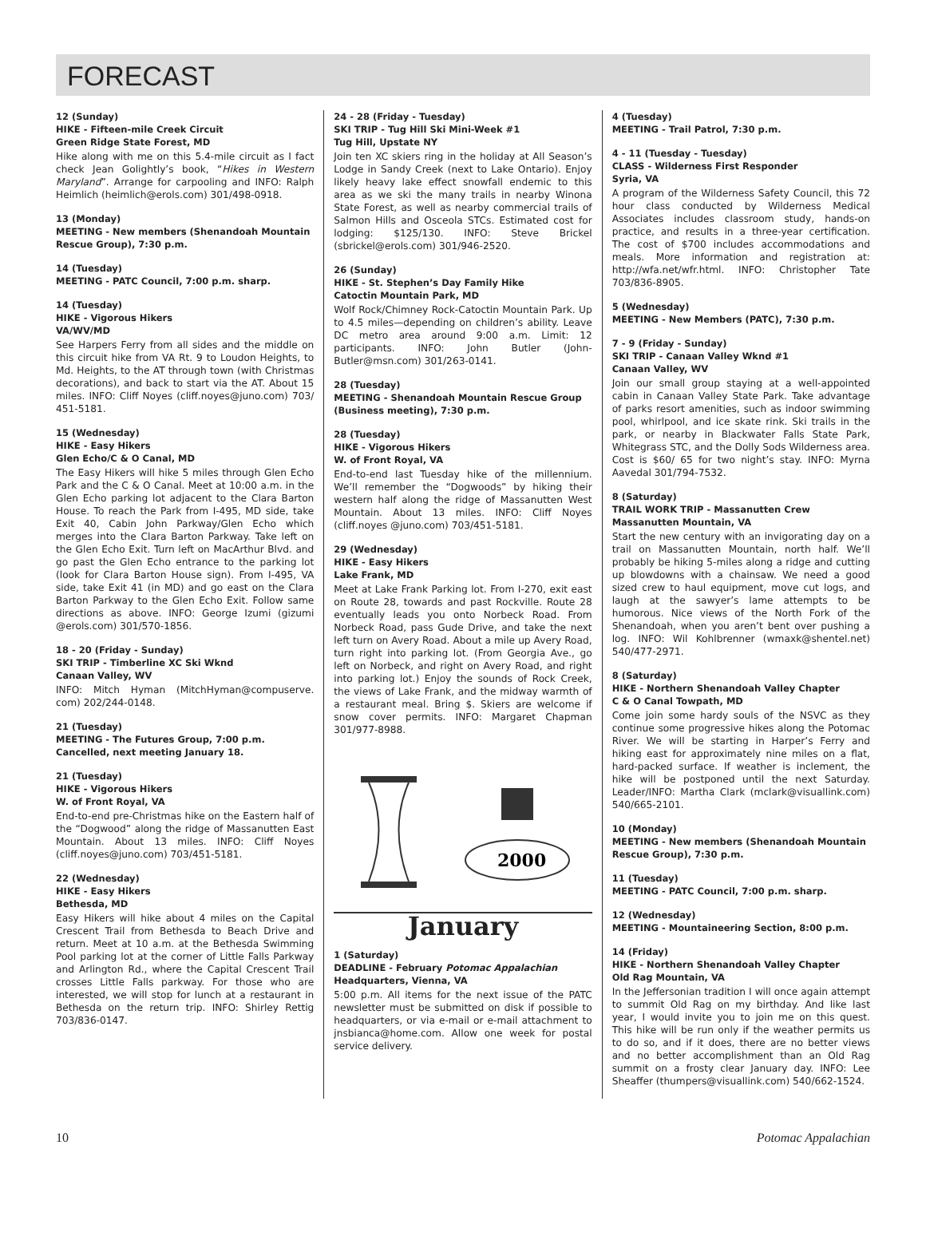FORECAST
12 (Sunday)
HIKE - Fifteen-mile Creek Circuit
Green Ridge State Forest, MD
Hike along with me on this 5.4-mile circuit as I fact check Jean Golightly’s book, “Hikes in Western Maryland”. Arrange for carpooling and INFO: Ralph Heimlich (heimlich@erols.com) 301/498-0918.
13 (Monday)
MEETING - New members (Shenandoah Mountain Rescue Group), 7:30 p.m.
14 (Tuesday)
MEETING - PATC Council, 7:00 p.m. sharp.
14 (Tuesday)
HIKE - Vigorous Hikers
VA/WV/MD
See Harpers Ferry from all sides and the middle on this circuit hike from VA Rt. 9 to Loudon Heights, to Md. Heights, to the AT through town (with Christmas decorations), and back to start via the AT. About 15 miles. INFO: Cliff Noyes (cliff.noyes@juno.com) 703/ 451-5181.
15 (Wednesday)
HIKE - Easy Hikers
Glen Echo/C & O Canal, MD
The Easy Hikers will hike 5 miles through Glen Echo Park and the C & O Canal. Meet at 10:00 a.m. in the Glen Echo parking lot adjacent to the Clara Barton House. To reach the Park from I-495, MD side, take Exit 40, Cabin John Parkway/Glen Echo which merges into the Clara Barton Parkway. Take left on the Glen Echo Exit. Turn left on MacArthur Blvd. and go past the Glen Echo entrance to the parking lot (look for Clara Barton House sign). From I-495, VA side, take Exit 41 (in MD) and go east on the Clara Barton Parkway to the Glen Echo Exit. Follow same directions as above. INFO: George Izumi (gizumi @erols.com) 301/570-1856.
18 - 20 (Friday - Sunday)
SKI TRIP - Timberline XC Ski Wknd
Canaan Valley, WV
INFO: Mitch Hyman (MitchHyman@compuserve. com) 202/244-0148.
21 (Tuesday)
MEETING - The Futures Group, 7:00 p.m. Cancelled, next meeting January 18.
21 (Tuesday)
HIKE - Vigorous Hikers
W. of Front Royal, VA
End-to-end pre-Christmas hike on the Eastern half of the “Dogwood” along the ridge of Massanutten East Mountain. About 13 miles. INFO: Cliff Noyes (cliff.noyes@juno.com) 703/451-5181.
22 (Wednesday)
HIKE - Easy Hikers
Bethesda, MD
Easy Hikers will hike about 4 miles on the Capital Crescent Trail from Bethesda to Beach Drive and return. Meet at 10 a.m. at the Bethesda Swimming Pool parking lot at the corner of Little Falls Parkway and Arlington Rd., where the Capital Crescent Trail crosses Little Falls parkway. For those who are interested, we will stop for lunch at a restaurant in Bethesda on the return trip. INFO: Shirley Rettig 703/836-0147.
24 - 28 (Friday - Tuesday)
SKI TRIP - Tug Hill Ski Mini-Week #1
Tug Hill, Upstate NY
Join ten XC skiers ring in the holiday at All Season’s Lodge in Sandy Creek (next to Lake Ontario). Enjoy likely heavy lake effect snowfall endemic to this area as we ski the many trails in nearby Winona State Forest, as well as nearby commercial trails of Salmon Hills and Osceola STCs. Estimated cost for lodging: $125/130. INFO: Steve Brickel (sbrickel@erols.com) 301/946-2520.
26 (Sunday)
HIKE - St. Stephen’s Day Family Hike
Catoctin Mountain Park, MD
Wolf Rock/Chimney Rock-Catoctin Mountain Park. Up to 4.5 miles—depending on children’s ability. Leave DC metro area around 9:00 a.m. Limit: 12 participants. INFO: John Butler (John-Butler@msn.com) 301/263-0141.
28 (Tuesday)
MEETING - Shenandoah Mountain Rescue Group (Business meeting), 7:30 p.m.
28 (Tuesday)
HIKE - Vigorous Hikers
W. of Front Royal, VA
End-to-end last Tuesday hike of the millennium. We’ll remember the “Dogwoods” by hiking their western half along the ridge of Massanutten West Mountain. About 13 miles. INFO: Cliff Noyes (cliff.noyes @juno.com) 703/451-5181.
29 (Wednesday)
HIKE - Easy Hikers
Lake Frank, MD
Meet at Lake Frank Parking lot. From I-270, exit east on Route 28, towards and past Rockville. Route 28 eventually leads you onto Norbeck Road. From Norbeck Road, pass Gude Drive, and take the next left turn on Avery Road. About a mile up Avery Road, turn right into parking lot. (From Georgia Ave., go left on Norbeck, and right on Avery Road, and right into parking lot.) Enjoy the sounds of Rock Creek, the views of Lake Frank, and the midway warmth of a restaurant meal. Bring $. Skiers are welcome if snow cover permits. INFO: Margaret Chapman 301/977-8988.
2000
January
1 (Saturday)
DEADLINE - February Potomac Appalachian Headquarters, Vienna, VA
5:00 p.m. All items for the next issue of the PATC newsletter must be submitted on disk if possible to headquarters, or via e-mail or e-mail attachment to jnsbianca@home.com. Allow one week for postal service delivery.
4 (Tuesday)
MEETING - Trail Patrol, 7:30 p.m.
4 - 11 (Tuesday - Tuesday)
CLASS - Wilderness First Responder
Syria, VA
A program of the Wilderness Safety Council, this 72 hour class conducted by Wilderness Medical Associates includes classroom study, hands-on practice, and results in a three-year certification. The cost of $700 includes accommodations and meals. More information and registration at: http://wfa.net/wfr.html. INFO: Christopher Tate 703/836-8905.
5 (Wednesday)
MEETING - New Members (PATC), 7:30 p.m.
7 - 9 (Friday - Sunday)
SKI TRIP - Canaan Valley Wknd #1
Canaan Valley, WV
Join our small group staying at a well-appointed cabin in Canaan Valley State Park. Take advantage of parks resort amenities, such as indoor swimming pool, whirlpool, and ice skate rink. Ski trails in the park, or nearby in Blackwater Falls State Park, Whitegrass STC, and the Dolly Sods Wilderness area. Cost is $60/ 65 for two night’s stay. INFO: Myrna Aavedal 301/794-7532.
8 (Saturday)
TRAIL WORK TRIP - Massanutten Crew
Massanutten Mountain, VA
Start the new century with an invigorating day on a trail on Massanutten Mountain, north half. We’ll probably be hiking 5-miles along a ridge and cutting up blowdowns with a chainsaw. We need a good sized crew to haul equipment, move cut logs, and laugh at the sawyer’s lame attempts to be humorous. Nice views of the North Fork of the Shenandoah, when you aren’t bent over pushing a log. INFO: Wil Kohlbrenner (wmaxk@shentel.net) 540/477-2971.
8 (Saturday)
HIKE - Northern Shenandoah Valley Chapter
C & O Canal Towpath, MD
Come join some hardy souls of the NSVC as they continue some progressive hikes along the Potomac River. We will be starting in Harper’s Ferry and hiking east for approximately nine miles on a flat, hard-packed surface. If weather is inclement, the hike will be postponed until the next Saturday. Leader/INFO: Martha Clark (mclark@visuallink.com) 540/665-2101.
10 (Monday)
MEETING - New members (Shenandoah Mountain Rescue Group), 7:30 p.m.
11 (Tuesday)
MEETING - PATC Council, 7:00 p.m. sharp.
12 (Wednesday)
MEETING - Mountaineering Section, 8:00 p.m.
14 (Friday)
HIKE - Northern Shenandoah Valley Chapter
Old Rag Mountain, VA
In the Jeffersonian tradition I will once again attempt to summit Old Rag on my birthday. And like last year, I would invite you to join me on this quest. This hike will be run only if the weather permits us to do so, and if it does, there are no better views and no better accomplishment than an Old Rag summit on a frosty clear January day. INFO: Lee Sheaffer (thumpers@visuallink.com) 540/662-1524.
10 Potomac Appalachian